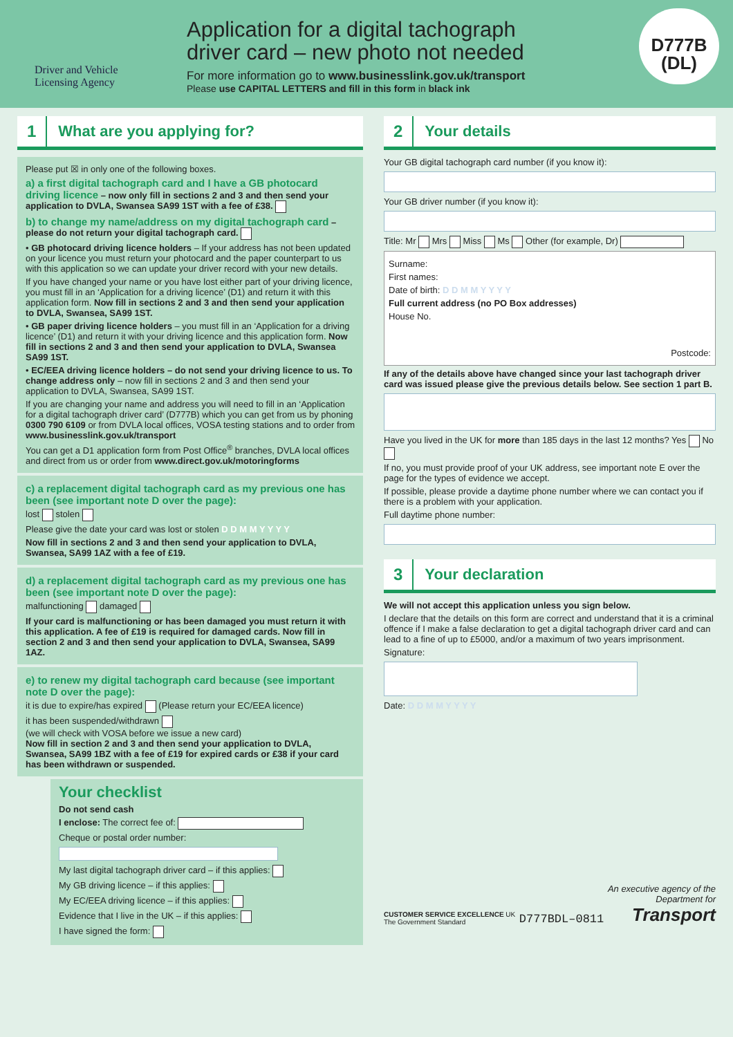Driver and Vehicle
Licensing Agency
Application for a digital tachograph
driver card – new photo not needed
For more information go to www.businesslink.gov.uk/transport
Please use CAPITAL LETTERS and fill in this form in black ink
D777B
(DL)
1 What are you applying for?
Please put ☒ in only one of the following boxes.
a) a first digital tachograph card and I have a GB photocard driving licence – now only fill in sections 2 and 3 and then send your application to DVLA, Swansea SA99 1ST with a fee of £38.
b) to change my name/address on my digital tachograph card – please do not return your digital tachograph card.
• GB photocard driving licence holders – If your address has not been updated on your licence you must return your photocard and the paper counterpart to us with this application so we can update your driver record with your new details.
If you have changed your name or you have lost either part of your driving licence, you must fill in an ‘Application for a driving licence’ (D1) and return it with this application form. Now fill in sections 2 and 3 and then send your application to DVLA, Swansea, SA99 1ST.
• GB paper driving licence holders – you must fill in an ‘Application for a driving licence’ (D1) and return it with your driving licence and this application form. Now fill in sections 2 and 3 and then send your application to DVLA, Swansea SA99 1ST.
• EC/EEA driving licence holders – do not send your driving licence to us. To change address only – now fill in sections 2 and 3 and then send your application to DVLA, Swansea, SA99 1ST.
If you are changing your name and address you will need to fill in an ‘Application for a digital tachograph driver card’ (D777B) which you can get from us by phoning 0300 790 6109 or from DVLA local offices, VOSA testing stations and to order from www.businesslink.gov.uk/transport
You can get a D1 application form from Post Office<sup>®</sup> branches, DVLA local offices and direct from us or order from www.direct.gov.uk/motoringforms
c) a replacement digital tachograph card as my previous one has been (see important note D over the page):
lost stolen
Please give the date your card was lost or stolen D D M M Y Y Y Y
Now fill in sections 2 and 3 and then send your application to DVLA, Swansea, SA99 1AZ with a fee of £19.
d) a replacement digital tachograph card as my previous one has been (see important note D over the page):
malfunctioning damaged
If your card is malfunctioning or has been damaged you must return it with this application. A fee of £19 is required for damaged cards. Now fill in section 2 and 3 and then send your application to DVLA, Swansea, SA99 1AZ.
e) to renew my digital tachograph card because (see important note D over the page):
it is due to expire/has expired (Please return your EC/EEA licence)
it has been suspended/withdrawn
(we will check with VOSA before we issue a new card)
Now fill in section 2 and 3 and then send your application to DVLA, Swansea, SA99 1BZ with a fee of £19 for expired cards or £38 if your card has been withdrawn or suspended.
Your checklist
Do not send cash
I enclose: The correct fee of:
Cheque or postal order number:
My last digital tachograph driver card – if this applies:
My GB driving licence – if this applies:
My EC/EEA driving licence – if this applies:
Evidence that I live in the UK – if this applies:
I have signed the form:
2 Your details
Your GB digital tachograph card number (if you know it):
Your GB driver number (if you know it):
Title: Mr Mrs Miss Ms Other (for example, Dr)
Surname:
First names:
Date of birth: D D M M Y Y Y Y
Full current address (no PO Box addresses)
House No.
Postcode:
If any of the details above have changed since your last tachograph driver card was issued please give the previous details below. See section 1 part B.
Have you lived in the UK for more than 185 days in the last 12 months? Yes No
If no, you must provide proof of your UK address, see important note E over the page for the types of evidence we accept.
If possible, please provide a daytime phone number where we can contact you if there is a problem with your application.
Full daytime phone number:
3 Your declaration
We will not accept this application unless you sign below.
I declare that the details on this form are correct and understand that it is a criminal offence if I make a false declaration to get a digital tachograph driver card and can lead to a fine of up to £5000, and/or a maximum of two years imprisonment.
Signature:
Date: D D M M Y Y Y Y
CUSTOMER SERVICE EXCELLENCE UK
The Government Standard
D777BDL–0811
An executive agency of the
Department for
Transport